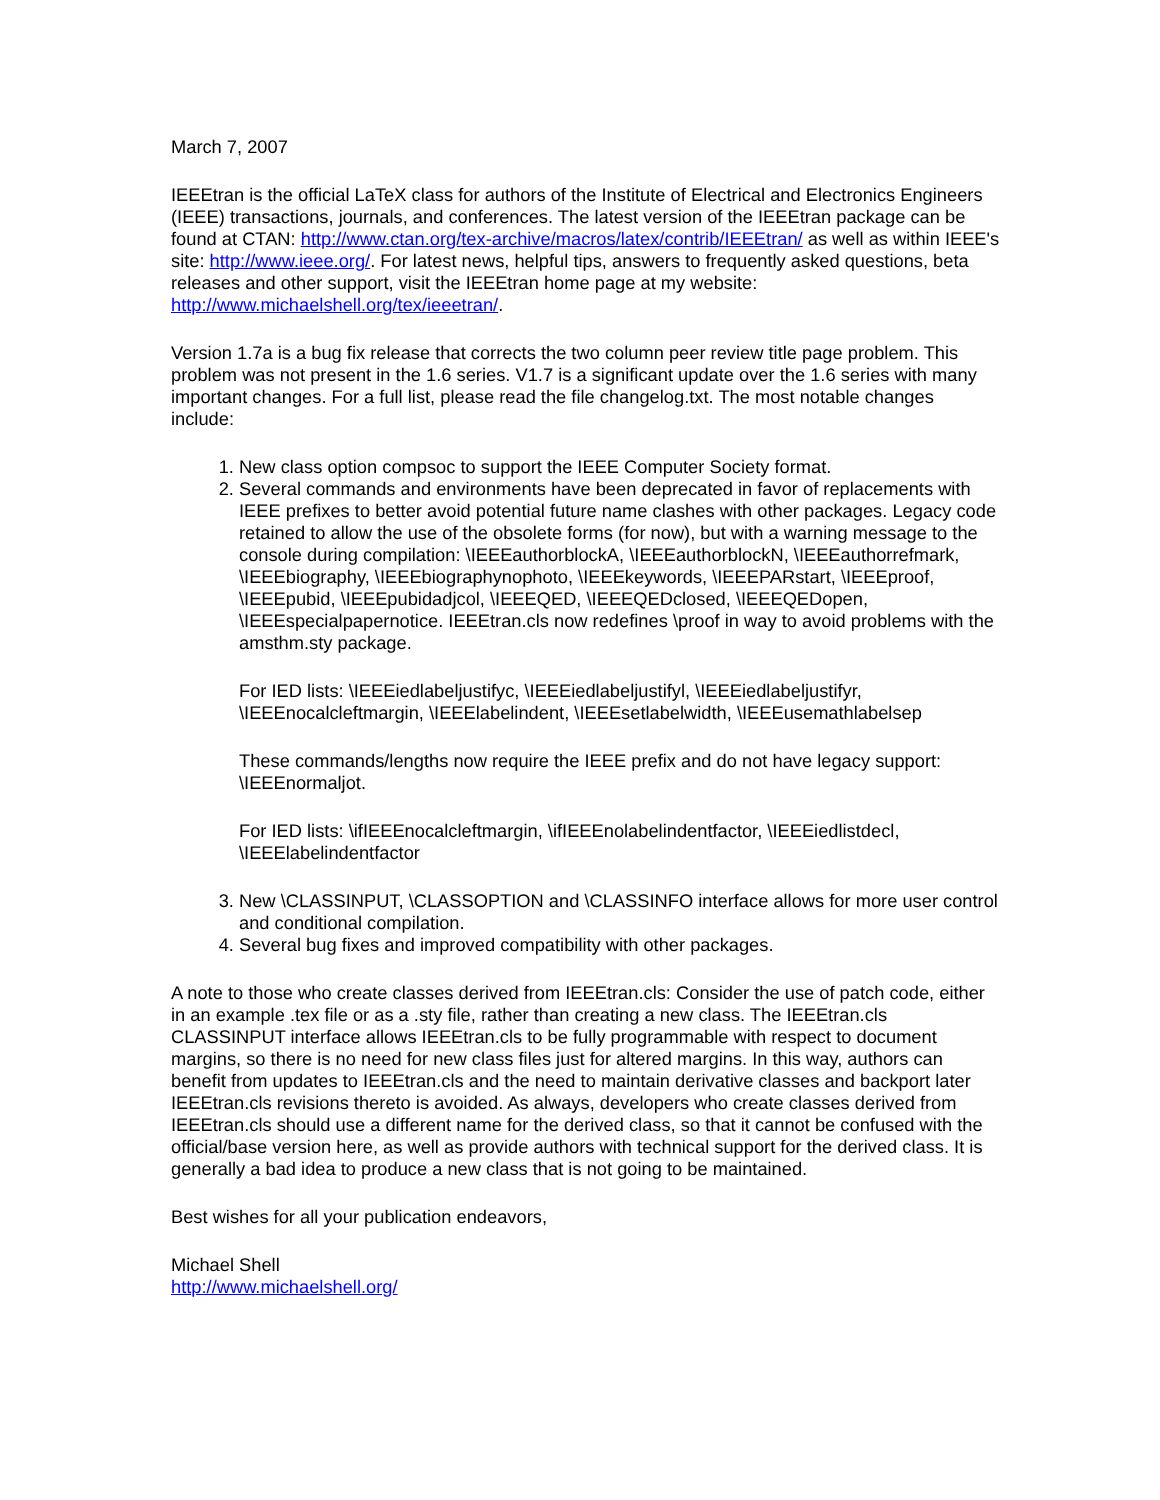March 7, 2007
IEEEtran is the official LaTeX class for authors of the Institute of Electrical and Electronics Engineers (IEEE) transactions, journals, and conferences. The latest version of the IEEEtran package can be found at CTAN: http://www.ctan.org/tex-archive/macros/latex/contrib/IEEEtran/ as well as within IEEE's site: http://www.ieee.org/. For latest news, helpful tips, answers to frequently asked questions, beta releases and other support, visit the IEEEtran home page at my website: http://www.michaelshell.org/tex/ieeetran/.
Version 1.7a is a bug fix release that corrects the two column peer review title page problem. This problem was not present in the 1.6 series. V1.7 is a significant update over the 1.6 series with many important changes. For a full list, please read the file changelog.txt. The most notable changes include:
1. New class option compsoc to support the IEEE Computer Society format.
2. Several commands and environments have been deprecated in favor of replacements with IEEE prefixes to better avoid potential future name clashes with other packages. Legacy code retained to allow the use of the obsolete forms (for now), but with a warning message to the console during compilation: \IEEEauthorblockA, \IEEEauthorblockN, \IEEEauthorrefmark, \IEEEbiography, \IEEEbiographynophoto, \IEEEkeywords, \IEEEPARstart, \IEEEproof, \IEEEpubid, \IEEEpubidadjcol, \IEEEQED, \IEEEQEDclosed, \IEEEQEDopen, \IEEEspecialpapernotice. IEEEtran.cls now redefines \proof in way to avoid problems with the amsthm.sty package.
For IED lists: \IEEEiedlabeljustifyc, \IEEEiedlabeljustifyl, \IEEEiedlabeljustifyr, \IEEEnocalcleftmargin, \IEEElabelindent, \IEEEsetlabelwidth, \IEEEusemathlabelsep
These commands/lengths now require the IEEE prefix and do not have legacy support: \IEEEnormaljot.
For IED lists: \ifIEEEnocalcleftmargin, \ifIEEEnolabelindentfactor, \IEEEiedlistdecl, \IEEElabelindentfactor
3. New \CLASSINPUT, \CLASSOPTION and \CLASSINFO interface allows for more user control and conditional compilation.
4. Several bug fixes and improved compatibility with other packages.
A note to those who create classes derived from IEEEtran.cls: Consider the use of patch code, either in an example .tex file or as a .sty file, rather than creating a new class. The IEEEtran.cls CLASSINPUT interface allows IEEEtran.cls to be fully programmable with respect to document margins, so there is no need for new class files just for altered margins. In this way, authors can benefit from updates to IEEEtran.cls and the need to maintain derivative classes and backport later IEEEtran.cls revisions thereto is avoided. As always, developers who create classes derived from IEEEtran.cls should use a different name for the derived class, so that it cannot be confused with the official/base version here, as well as provide authors with technical support for the derived class. It is generally a bad idea to produce a new class that is not going to be maintained.
Best wishes for all your publication endeavors,
Michael Shell
http://www.michaelshell.org/